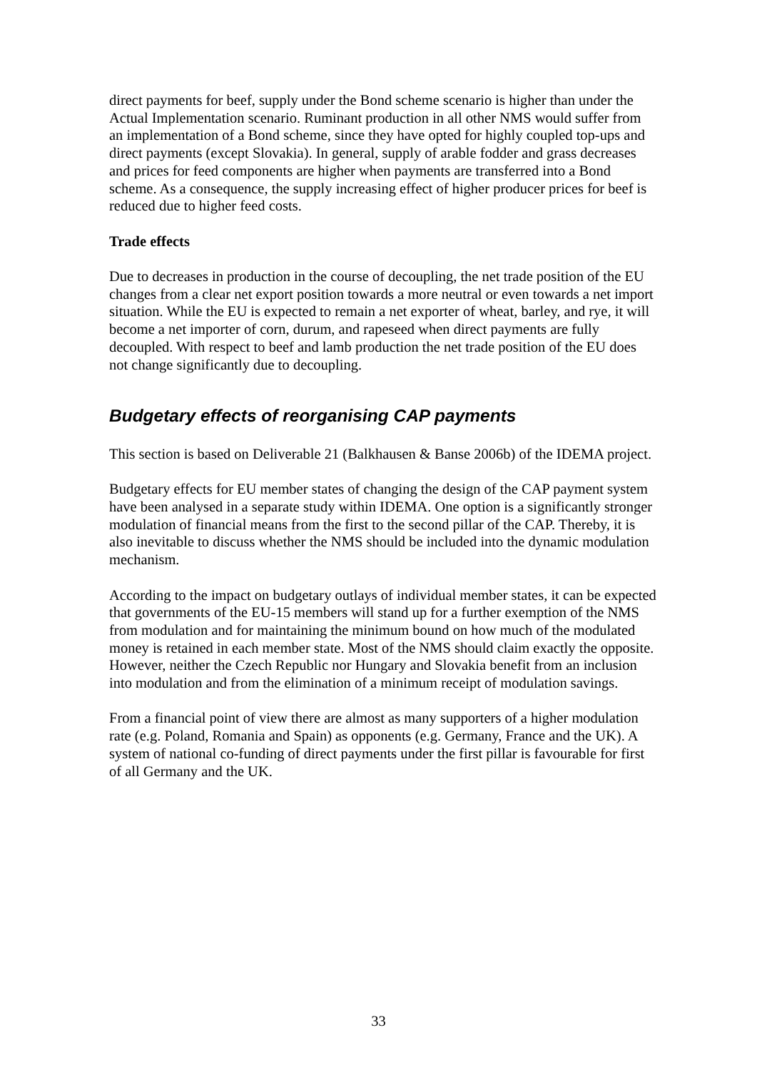direct payments for beef, supply under the Bond scheme scenario is higher than under the Actual Implementation scenario. Ruminant production in all other NMS would suffer from an implementation of a Bond scheme, since they have opted for highly coupled top-ups and direct payments (except Slovakia). In general, supply of arable fodder and grass decreases and prices for feed components are higher when payments are transferred into a Bond scheme. As a consequence, the supply increasing effect of higher producer prices for beef is reduced due to higher feed costs.
Trade effects
Due to decreases in production in the course of decoupling, the net trade position of the EU changes from a clear net export position towards a more neutral or even towards a net import situation. While the EU is expected to remain a net exporter of wheat, barley, and rye, it will become a net importer of corn, durum, and rapeseed when direct payments are fully decoupled. With respect to beef and lamb production the net trade position of the EU does not change significantly due to decoupling.
Budgetary effects of reorganising CAP payments
This section is based on Deliverable 21 (Balkhausen & Banse 2006b) of the IDEMA project.
Budgetary effects for EU member states of changing the design of the CAP payment system have been analysed in a separate study within IDEMA. One option is a significantly stronger modulation of financial means from the first to the second pillar of the CAP. Thereby, it is also inevitable to discuss whether the NMS should be included into the dynamic modulation mechanism.
According to the impact on budgetary outlays of individual member states, it can be expected that governments of the EU-15 members will stand up for a further exemption of the NMS from modulation and for maintaining the minimum bound on how much of the modulated money is retained in each member state. Most of the NMS should claim exactly the opposite. However, neither the Czech Republic nor Hungary and Slovakia benefit from an inclusion into modulation and from the elimination of a minimum receipt of modulation savings.
From a financial point of view there are almost as many supporters of a higher modulation rate (e.g. Poland, Romania and Spain) as opponents (e.g. Germany, France and the UK). A system of national co-funding of direct payments under the first pillar is favourable for first of all Germany and the UK.
33